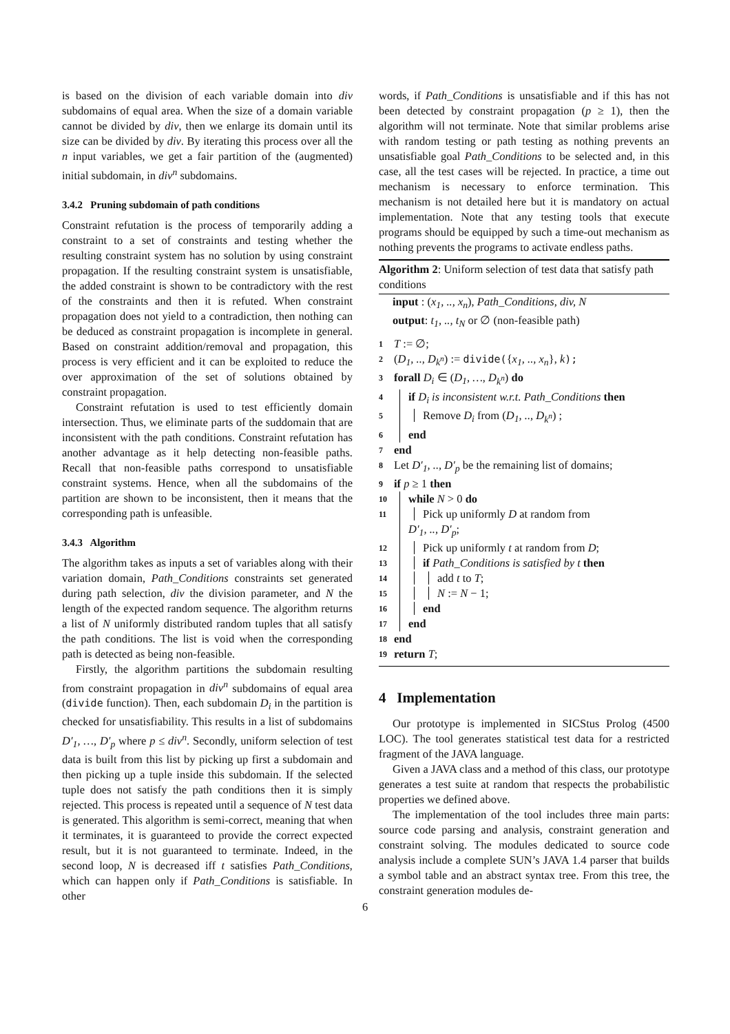is based on the division of each variable domain into div subdomains of equal area. When the size of a domain variable cannot be divided by div, then we enlarge its domain until its size can be divided by div. By iterating this process over all the n input variables, we get a fair partition of the (augmented) initial subdomain, in div<sup>n</sup> subdomains.
3.4.2 Pruning subdomain of path conditions
Constraint refutation is the process of temporarily adding a constraint to a set of constraints and testing whether the resulting constraint system has no solution by using constraint propagation. If the resulting constraint system is unsatisfiable, the added constraint is shown to be contradictory with the rest of the constraints and then it is refuted. When constraint propagation does not yield to a contradiction, then nothing can be deduced as constraint propagation is incomplete in general. Based on constraint addition/removal and propagation, this process is very efficient and it can be exploited to reduce the over approximation of the set of solutions obtained by constraint propagation.
Constraint refutation is used to test efficiently domain intersection. Thus, we eliminate parts of the suddomain that are inconsistent with the path conditions. Constraint refutation has another advantage as it help detecting non-feasible paths. Recall that non-feasible paths correspond to unsatisfiable constraint systems. Hence, when all the subdomains of the partition are shown to be inconsistent, then it means that the corresponding path is unfeasible.
3.4.3 Algorithm
The algorithm takes as inputs a set of variables along with their variation domain, Path_Conditions constraints set generated during path selection, div the division parameter, and N the length of the expected random sequence. The algorithm returns a list of N uniformly distributed random tuples that all satisfy the path conditions. The list is void when the corresponding path is detected as being non-feasible.
Firstly, the algorithm partitions the subdomain resulting from constraint propagation in div<sup>n</sup> subdomains of equal area (divide function). Then, each subdomain D<sub>i</sub> in the partition is checked for unsatisfiability. This results in a list of subdomains D′<sub>1</sub>, …, D′<sub>p</sub> where p ≤ div<sup>n</sup>. Secondly, uniform selection of test data is built from this list by picking up first a subdomain and then picking up a tuple inside this subdomain. If the selected tuple does not satisfy the path conditions then it is simply rejected. This process is repeated until a sequence of N test data is generated. This algorithm is semi-correct, meaning that when it terminates, it is guaranteed to provide the correct expected result, but it is not guaranteed to terminate. Indeed, in the second loop, N is decreased iff t satisfies Path_Conditions, which can happen only if Path_Conditions is satisfiable. In other
words, if Path_Conditions is unsatisfiable and if this has not been detected by constraint propagation (p ≥ 1), then the algorithm will not terminate. Note that similar problems arise with random testing or path testing as nothing prevents an unsatisfiable goal Path_Conditions to be selected and, in this case, all the test cases will be rejected. In practice, a time out mechanism is necessary to enforce termination. This mechanism is not detailed here but it is mandatory on actual implementation. Note that any testing tools that execute programs should be equipped by such a time-out mechanism as nothing prevents the programs to activate endless paths.
Algorithm 2: Uniform selection of test data that satisfy path conditions
input : (x<sub>1</sub>, .., x<sub>n</sub>), Path_Conditions, div, N
output: t<sub>1</sub>, .., t<sub>N</sub> or ∅ (non-feasible path)
1 T := ∅;
2 (D<sub>1</sub>, .., D<sub>k<sup>n</sup></sub>) := divide({x<sub>1</sub>, .., x<sub>n</sub>}, k);
3 forall D<sub>i</sub> ∈ (D<sub>1</sub>, …, D<sub>k<sup>n</sup></sub>) do
4 if D<sub>i</sub> is inconsistent w.r.t. Path_Conditions then
5 Remove D<sub>i</sub> from (D<sub>1</sub>, .., D<sub>k<sup>n</sup></sub>) ;
6 end
7 end
8 Let D′<sub>1</sub>, .., D′<sub>p</sub> be the remaining list of domains;
9 if p ≥ 1 then
10 while N > 0 do
11 Pick up uniformly D at random from
D′<sub>1</sub>, .., D′<sub>p</sub>;
12 Pick up uniformly t at random from D;
13 if Path_Conditions is satisfied by t then
14 add t to T;
15 N := N − 1;
16 end
17 end
18 end
19 return T;
4 Implementation
Our prototype is implemented in SICStus Prolog (4500 LOC). The tool generates statistical test data for a restricted fragment of the JAVA language.
Given a JAVA class and a method of this class, our prototype generates a test suite at random that respects the probabilistic properties we defined above.
The implementation of the tool includes three main parts: source code parsing and analysis, constraint generation and constraint solving. The modules dedicated to source code analysis include a complete SUN’s JAVA 1.4 parser that builds a symbol table and an abstract syntax tree. From this tree, the constraint generation modules de-
6